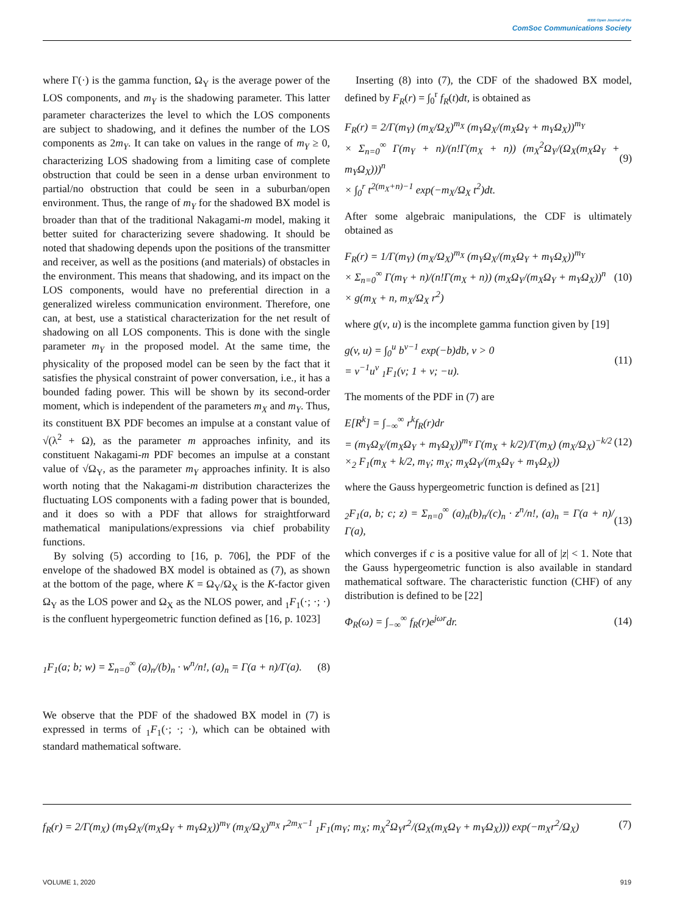IEEE Open Journal of the
ComSoc Communications Society
where Γ(·) is the gamma function, Ω<sub>Y</sub> is the average power of the LOS components, and m<sub>Y</sub> is the shadowing parameter. This latter parameter characterizes the level to which the LOS components are subject to shadowing, and it defines the number of the LOS components as 2m<sub>Y</sub>. It can take on values in the range of m<sub>Y</sub> ≥ 0, characterizing LOS shadowing from a limiting case of complete obstruction that could be seen in a dense urban environment to partial/no obstruction that could be seen in a suburban/open environment. Thus, the range of m<sub>Y</sub> for the shadowed BX model is broader than that of the traditional Nakagami-m model, making it better suited for characterizing severe shadowing. It should be noted that shadowing depends upon the positions of the transmitter and receiver, as well as the positions (and materials) of obstacles in the environment. This means that shadowing, and its impact on the LOS components, would have no preferential direction in a generalized wireless communication environment. Therefore, one can, at best, use a statistical characterization for the net result of shadowing on all LOS components. This is done with the single parameter m<sub>Y</sub> in the proposed model. At the same time, the physicality of the proposed model can be seen by the fact that it satisfies the physical constraint of power conversation, i.e., it has a bounded fading power. This will be shown by its second-order moment, which is independent of the parameters m<sub>X</sub> and m<sub>Y</sub>. Thus, its constituent BX PDF becomes an impulse at a constant value of √(λ<sup>2</sup> + Ω), as the parameter m approaches infinity, and its constituent Nakagami-m PDF becomes an impulse at a constant value of √Ω<sub>Y</sub>, as the parameter m<sub>Y</sub> approaches infinity. It is also worth noting that the Nakagami-m distribution characterizes the fluctuating LOS components with a fading power that is bounded, and it does so with a PDF that allows for straightforward mathematical manipulations/expressions via chief probability functions.
By solving (5) according to [16, p. 706], the PDF of the envelope of the shadowed BX model is obtained as (7), as shown at the bottom of the page, where K = Ω<sub>Y</sub>/Ω<sub>X</sub> is the K-factor given Ω<sub>Y</sub> as the LOS power and Ω<sub>X</sub> as the NLOS power, and <sub>1</sub>F<sub>1</sub>(·; ·; ·) is the confluent hypergeometric function defined as [16, p. 1023]
<sub>1</sub>F<sub>1</sub>(a; b; w) = Σ<sub>n=0</sub><sup>∞</sup> (a)<sub>n</sub>/(b)<sub>n</sub> · w<sup>n</sup>/n!, (a)<sub>n</sub> = Γ(a + n)/Γ(a). (8)
We observe that the PDF of the shadowed BX model in (7) is expressed in terms of <sub>1</sub>F<sub>1</sub>(·; ·; ·), which can be obtained with standard mathematical software.
Inserting (8) into (7), the CDF of the shadowed BX model, defined by F<sub>R</sub>(r) = ∫<sub>0</sub><sup>r</sup> f<sub>R</sub>(t)dt, is obtained as
F<sub>R</sub>(r) = 2/Γ(m<sub>Y</sub>) (m<sub>X</sub>/Ω<sub>X</sub>)<sup>m<sub>X</sub></sup> (m<sub>Y</sub>Ω<sub>X</sub>/(m<sub>X</sub>Ω<sub>Y</sub> + m<sub>Y</sub>Ω<sub>X</sub>))<sup>m<sub>Y</sub></sup>
× Σ<sub>n=0</sub><sup>∞</sup> Γ(m<sub>Y</sub> + n)/(n!Γ(m<sub>X</sub> + n)) (m<sub>X</sub><sup>2</sup>Ω<sub>Y</sub>/(Ω<sub>X</sub>(m<sub>X</sub>Ω<sub>Y</sub> + m<sub>Y</sub>Ω<sub>X</sub>)))<sup>n</sup>
× ∫<sub>0</sub><sup>r</sup> t<sup>2(m<sub>X</sub>+n)−1</sup> exp(−m<sub>X</sub>/Ω<sub>X</sub> t<sup>2</sup>)dt. (9)
After some algebraic manipulations, the CDF is ultimately obtained as
F<sub>R</sub>(r) = 1/Γ(m<sub>Y</sub>) (m<sub>X</sub>/Ω<sub>X</sub>)<sup>m<sub>X</sub></sup> (m<sub>Y</sub>Ω<sub>X</sub>/(m<sub>X</sub>Ω<sub>Y</sub> + m<sub>Y</sub>Ω<sub>X</sub>))<sup>m<sub>Y</sub></sup>
× Σ<sub>n=0</sub><sup>∞</sup> Γ(m<sub>Y</sub> + n)/(n!Γ(m<sub>X</sub> + n)) (m<sub>X</sub>Ω<sub>Y</sub>/(m<sub>X</sub>Ω<sub>Y</sub> + m<sub>Y</sub>Ω<sub>X</sub>))<sup>n</sup>
× g(m<sub>X</sub> + n, m<sub>X</sub>/Ω<sub>X</sub> r<sup>2</sup>) (10)
where g(v, u) is the incomplete gamma function given by [19]
g(v, u) = ∫<sub>0</sub><sup>u</sup> b<sup>v−1</sup> exp(−b)db, v > 0
= v<sup>−1</sup>u<sup>v</sup> <sub>1</sub>F<sub>1</sub>(v; 1 + v; −u). (11)
The moments of the PDF in (7) are
E[R<sup>k</sup>] = ∫<sub>−∞</sub><sup>∞</sup> r<sup>k</sup>f<sub>R</sub>(r)dr
= (m<sub>Y</sub>Ω<sub>X</sub>/(m<sub>X</sub>Ω<sub>Y</sub> + m<sub>Y</sub>Ω<sub>X</sub>))<sup>m<sub>Y</sub></sup> Γ(m<sub>X</sub> + k/2)/Γ(m<sub>X</sub>) (m<sub>X</sub>/Ω<sub>X</sub>)<sup>−k/2</sup>
×<sub>2</sub> F<sub>1</sub>(m<sub>X</sub> + k/2, m<sub>Y</sub>; m<sub>X</sub>; m<sub>X</sub>Ω<sub>Y</sub>/(m<sub>X</sub>Ω<sub>Y</sub> + m<sub>Y</sub>Ω<sub>X</sub>)) (12)
where the Gauss hypergeometric function is defined as [21]
<sub>2</sub>F<sub>1</sub>(a, b; c; z) = Σ<sub>n=0</sub><sup>∞</sup> (a)<sub>n</sub>(b)<sub>n</sub>/(c)<sub>n</sub> · z<sup>n</sup>/n!, (a)<sub>n</sub> = Γ(a + n)/Γ(a), (13)
which converges if c is a positive value for all of |z| < 1. Note that the Gauss hypergeometric function is also available in standard mathematical software. The characteristic function (CHF) of any distribution is defined to be [22]
Φ<sub>R</sub>(ω) = ∫<sub>−∞</sub><sup>∞</sup> f<sub>R</sub>(r)e<sup>jωr</sup>dr. (14)
f<sub>R</sub>(r) = 2/Γ(m<sub>X</sub>) (m<sub>Y</sub>Ω<sub>X</sub>/(m<sub>X</sub>Ω<sub>Y</sub> + m<sub>Y</sub>Ω<sub>X</sub>))<sup>m<sub>Y</sub></sup> (m<sub>X</sub>/Ω<sub>X</sub>)<sup>m<sub>X</sub></sup> r<sup>2m<sub>X</sub>−1</sup> <sub>1</sub>F<sub>1</sub>(m<sub>Y</sub>; m<sub>X</sub>; m<sub>X</sub><sup>2</sup>Ω<sub>Y</sub>r<sup>2</sup>/(Ω<sub>X</sub>(m<sub>X</sub>Ω<sub>Y</sub> + m<sub>Y</sub>Ω<sub>X</sub>))) exp(−m<sub>X</sub>r<sup>2</sup>/Ω<sub>X</sub>) (7)
VOLUME 1, 2020 919